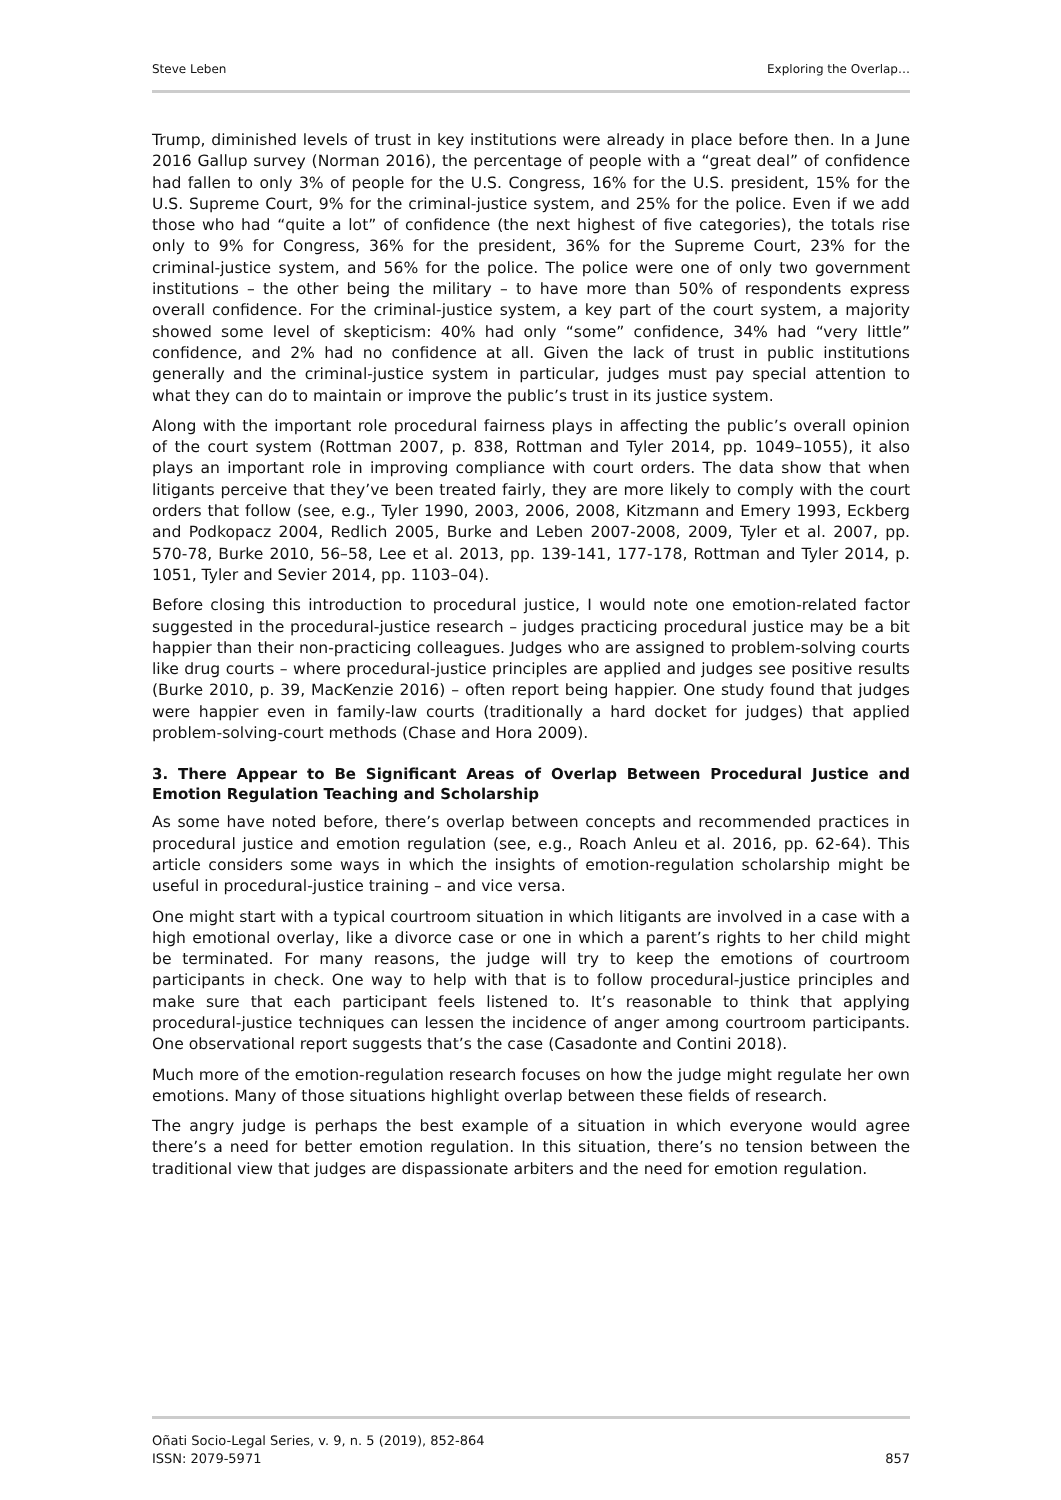Steve Leben Exploring the Overlap…
Trump, diminished levels of trust in key institutions were already in place before then. In a June 2016 Gallup survey (Norman 2016), the percentage of people with a “great deal” of confidence had fallen to only 3% of people for the U.S. Congress, 16% for the U.S. president, 15% for the U.S. Supreme Court, 9% for the criminal-justice system, and 25% for the police. Even if we add those who had “quite a lot” of confidence (the next highest of five categories), the totals rise only to 9% for Congress, 36% for the president, 36% for the Supreme Court, 23% for the criminal-justice system, and 56% for the police. The police were one of only two government institutions – the other being the military – to have more than 50% of respondents express overall confidence. For the criminal-justice system, a key part of the court system, a majority showed some level of skepticism: 40% had only “some” confidence, 34% had “very little” confidence, and 2% had no confidence at all. Given the lack of trust in public institutions generally and the criminal-justice system in particular, judges must pay special attention to what they can do to maintain or improve the public’s trust in its justice system.
Along with the important role procedural fairness plays in affecting the public’s overall opinion of the court system (Rottman 2007, p. 838, Rottman and Tyler 2014, pp. 1049–1055), it also plays an important role in improving compliance with court orders. The data show that when litigants perceive that they’ve been treated fairly, they are more likely to comply with the court orders that follow (see, e.g., Tyler 1990, 2003, 2006, 2008, Kitzmann and Emery 1993, Eckberg and Podkopacz 2004, Redlich 2005, Burke and Leben 2007-2008, 2009, Tyler et al. 2007, pp. 570-78, Burke 2010, 56–58, Lee et al. 2013, pp. 139-141, 177-178, Rottman and Tyler 2014, p. 1051, Tyler and Sevier 2014, pp. 1103–04).
Before closing this introduction to procedural justice, I would note one emotion-related factor suggested in the procedural-justice research – judges practicing procedural justice may be a bit happier than their non-practicing colleagues. Judges who are assigned to problem-solving courts like drug courts – where procedural-justice principles are applied and judges see positive results (Burke 2010, p. 39, MacKenzie 2016) – often report being happier. One study found that judges were happier even in family-law courts (traditionally a hard docket for judges) that applied problem-solving-court methods (Chase and Hora 2009).
3. There Appear to Be Significant Areas of Overlap Between Procedural Justice and Emotion Regulation Teaching and Scholarship
As some have noted before, there’s overlap between concepts and recommended practices in procedural justice and emotion regulation (see, e.g., Roach Anleu et al. 2016, pp. 62-64). This article considers some ways in which the insights of emotion-regulation scholarship might be useful in procedural-justice training – and vice versa.
One might start with a typical courtroom situation in which litigants are involved in a case with a high emotional overlay, like a divorce case or one in which a parent’s rights to her child might be terminated. For many reasons, the judge will try to keep the emotions of courtroom participants in check. One way to help with that is to follow procedural-justice principles and make sure that each participant feels listened to. It’s reasonable to think that applying procedural-justice techniques can lessen the incidence of anger among courtroom participants. One observational report suggests that’s the case (Casadonte and Contini 2018).
Much more of the emotion-regulation research focuses on how the judge might regulate her own emotions. Many of those situations highlight overlap between these fields of research.
The angry judge is perhaps the best example of a situation in which everyone would agree there’s a need for better emotion regulation. In this situation, there’s no tension between the traditional view that judges are dispassionate arbiters and the need for emotion regulation.
Oñati Socio-Legal Series, v. 9, n. 5 (2019), 852-864
ISSN: 2079-5971 857